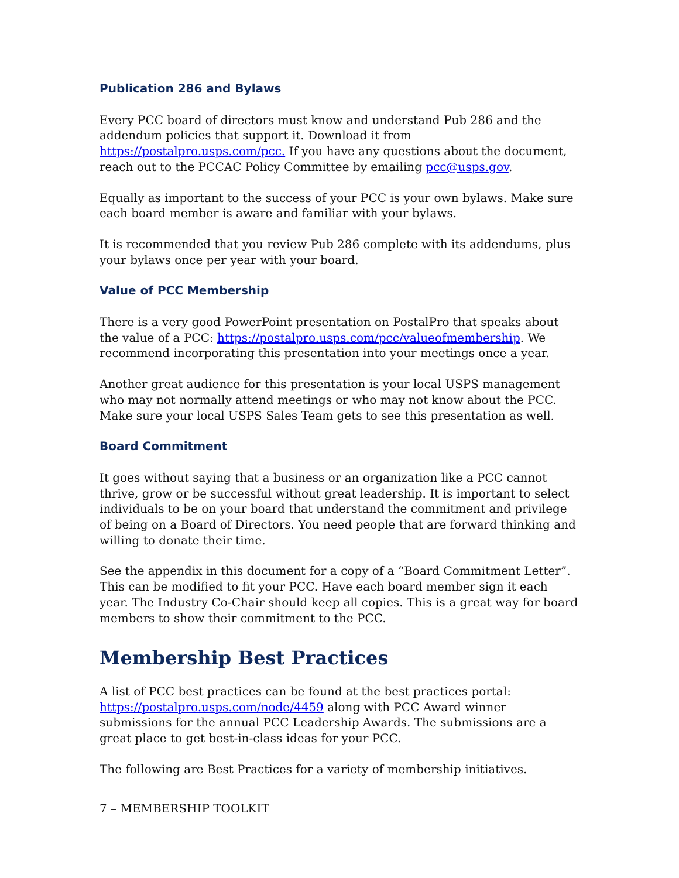Publication 286 and Bylaws
Every PCC board of directors must know and understand Pub 286 and the addendum policies that support it. Download it from https://postalpro.usps.com/pcc. If you have any questions about the document, reach out to the PCCAC Policy Committee by emailing pcc@usps.gov.
Equally as important to the success of your PCC is your own bylaws. Make sure each board member is aware and familiar with your bylaws.
It is recommended that you review Pub 286 complete with its addendums, plus your bylaws once per year with your board.
Value of PCC Membership
There is a very good PowerPoint presentation on PostalPro that speaks about the value of a PCC: https://postalpro.usps.com/pcc/valueofmembership. We recommend incorporating this presentation into your meetings once a year.
Another great audience for this presentation is your local USPS management who may not normally attend meetings or who may not know about the PCC. Make sure your local USPS Sales Team gets to see this presentation as well.
Board Commitment
It goes without saying that a business or an organization like a PCC cannot thrive, grow or be successful without great leadership. It is important to select individuals to be on your board that understand the commitment and privilege of being on a Board of Directors. You need people that are forward thinking and willing to donate their time.
See the appendix in this document for a copy of a “Board Commitment Letter”. This can be modified to fit your PCC. Have each board member sign it each year. The Industry Co-Chair should keep all copies. This is a great way for board members to show their commitment to the PCC.
Membership Best Practices
A list of PCC best practices can be found at the best practices portal: https://postalpro.usps.com/node/4459 along with PCC Award winner submissions for the annual PCC Leadership Awards. The submissions are a great place to get best-in-class ideas for your PCC.
The following are Best Practices for a variety of membership initiatives.
7 – MEMBERSHIP TOOLKIT